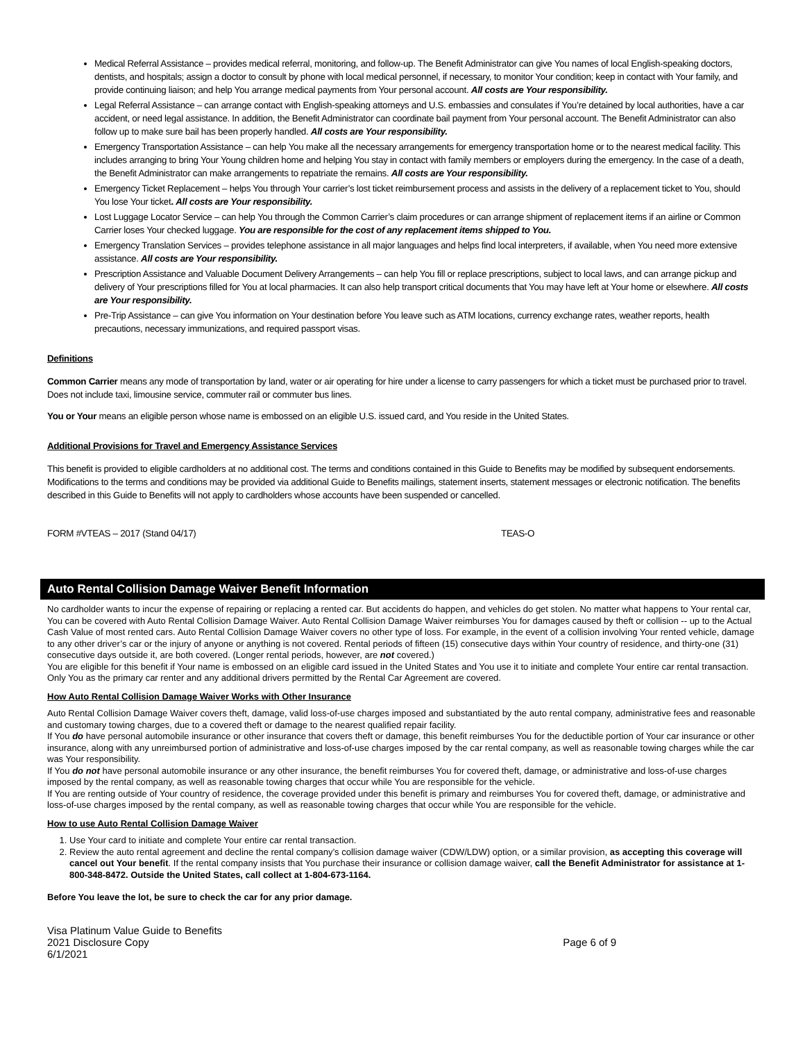Medical Referral Assistance – provides medical referral, monitoring, and follow-up. The Benefit Administrator can give You names of local English-speaking doctors, dentists, and hospitals; assign a doctor to consult by phone with local medical personnel, if necessary, to monitor Your condition; keep in contact with Your family, and provide continuing liaison; and help You arrange medical payments from Your personal account. All costs are Your responsibility.
Legal Referral Assistance – can arrange contact with English-speaking attorneys and U.S. embassies and consulates if You’re detained by local authorities, have a car accident, or need legal assistance. In addition, the Benefit Administrator can coordinate bail payment from Your personal account. The Benefit Administrator can also follow up to make sure bail has been properly handled. All costs are Your responsibility.
Emergency Transportation Assistance – can help You make all the necessary arrangements for emergency transportation home or to the nearest medical facility. This includes arranging to bring Your Young children home and helping You stay in contact with family members or employers during the emergency. In the case of a death, the Benefit Administrator can make arrangements to repatriate the remains. All costs are Your responsibility.
Emergency Ticket Replacement – helps You through Your carrier’s lost ticket reimbursement process and assists in the delivery of a replacement ticket to You, should You lose Your ticket. All costs are Your responsibility.
Lost Luggage Locator Service – can help You through the Common Carrier’s claim procedures or can arrange shipment of replacement items if an airline or Common Carrier loses Your checked luggage. You are responsible for the cost of any replacement items shipped to You.
Emergency Translation Services – provides telephone assistance in all major languages and helps find local interpreters, if available, when You need more extensive assistance. All costs are Your responsibility.
Prescription Assistance and Valuable Document Delivery Arrangements – can help You fill or replace prescriptions, subject to local laws, and can arrange pickup and delivery of Your prescriptions filled for You at local pharmacies. It can also help transport critical documents that You may have left at Your home or elsewhere. All costs are Your responsibility.
Pre-Trip Assistance – can give You information on Your destination before You leave such as ATM locations, currency exchange rates, weather reports, health precautions, necessary immunizations, and required passport visas.
Definitions
Common Carrier means any mode of transportation by land, water or air operating for hire under a license to carry passengers for which a ticket must be purchased prior to travel. Does not include taxi, limousine service, commuter rail or commuter bus lines.
You or Your means an eligible person whose name is embossed on an eligible U.S. issued card, and You reside in the United States.
Additional Provisions for Travel and Emergency Assistance Services
This benefit is provided to eligible cardholders at no additional cost. The terms and conditions contained in this Guide to Benefits may be modified by subsequent endorsements. Modifications to the terms and conditions may be provided via additional Guide to Benefits mailings, statement inserts, statement messages or electronic notification. The benefits described in this Guide to Benefits will not apply to cardholders whose accounts have been suspended or cancelled.
FORM #VTEAS – 2017 (Stand 04/17) TEAS-O
Auto Rental Collision Damage Waiver Benefit Information
No cardholder wants to incur the expense of repairing or replacing a rented car. But accidents do happen, and vehicles do get stolen. No matter what happens to Your rental car, You can be covered with Auto Rental Collision Damage Waiver. Auto Rental Collision Damage Waiver reimburses You for damages caused by theft or collision -- up to the Actual Cash Value of most rented cars. Auto Rental Collision Damage Waiver covers no other type of loss. For example, in the event of a collision involving Your rented vehicle, damage to any other driver’s car or the injury of anyone or anything is not covered. Rental periods of fifteen (15) consecutive days within Your country of residence, and thirty-one (31) consecutive days outside it, are both covered. (Longer rental periods, however, are not covered.)
You are eligible for this benefit if Your name is embossed on an eligible card issued in the United States and You use it to initiate and complete Your entire car rental transaction. Only You as the primary car renter and any additional drivers permitted by the Rental Car Agreement are covered.
How Auto Rental Collision Damage Waiver Works with Other Insurance
Auto Rental Collision Damage Waiver covers theft, damage, valid loss-of-use charges imposed and substantiated by the auto rental company, administrative fees and reasonable and customary towing charges, due to a covered theft or damage to the nearest qualified repair facility.
If You do have personal automobile insurance or other insurance that covers theft or damage, this benefit reimburses You for the deductible portion of Your car insurance or other insurance, along with any unreimbursed portion of administrative and loss-of-use charges imposed by the car rental company, as well as reasonable towing charges while the car was Your responsibility.
If You do not have personal automobile insurance or any other insurance, the benefit reimburses You for covered theft, damage, or administrative and loss-of-use charges imposed by the rental company, as well as reasonable towing charges that occur while You are responsible for the vehicle.
If You are renting outside of Your country of residence, the coverage provided under this benefit is primary and reimburses You for covered theft, damage, or administrative and loss-of-use charges imposed by the rental company, as well as reasonable towing charges that occur while You are responsible for the vehicle.
How to use Auto Rental Collision Damage Waiver
1. Use Your card to initiate and complete Your entire car rental transaction.
2. Review the auto rental agreement and decline the rental company’s collision damage waiver (CDW/LDW) option, or a similar provision, as accepting this coverage will cancel out Your benefit. If the rental company insists that You purchase their insurance or collision damage waiver, call the Benefit Administrator for assistance at 1-800-348-8472. Outside the United States, call collect at 1-804-673-1164.
Before You leave the lot, be sure to check the car for any prior damage.
Visa Platinum Value Guide to Benefits
2021 Disclosure Copy
6/1/2021
Page 6 of 9